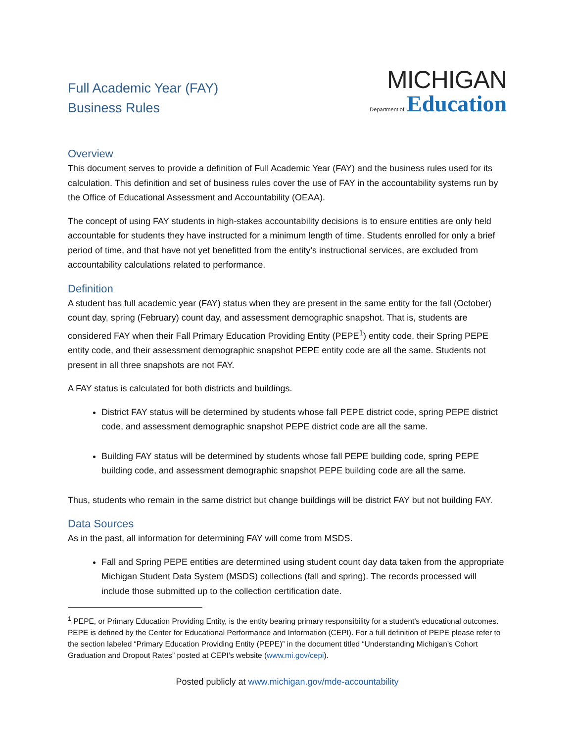Full Academic Year (FAY)
Business Rules
MICHIGAN
Department of Education
Overview
This document serves to provide a definition of Full Academic Year (FAY) and the business rules used for its calculation. This definition and set of business rules cover the use of FAY in the accountability systems run by the Office of Educational Assessment and Accountability (OEAA).
The concept of using FAY students in high-stakes accountability decisions is to ensure entities are only held accountable for students they have instructed for a minimum length of time. Students enrolled for only a brief period of time, and that have not yet benefitted from the entity’s instructional services, are excluded from accountability calculations related to performance.
Definition
A student has full academic year (FAY) status when they are present in the same entity for the fall (October) count day, spring (February) count day, and assessment demographic snapshot. That is, students are considered FAY when their Fall Primary Education Providing Entity (PEPE<sup>1</sup>) entity code, their Spring PEPE entity code, and their assessment demographic snapshot PEPE entity code are all the same. Students not present in all three snapshots are not FAY.
A FAY status is calculated for both districts and buildings.
District FAY status will be determined by students whose fall PEPE district code, spring PEPE district code, and assessment demographic snapshot PEPE district code are all the same.
Building FAY status will be determined by students whose fall PEPE building code, spring PEPE building code, and assessment demographic snapshot PEPE building code are all the same.
Thus, students who remain in the same district but change buildings will be district FAY but not building FAY.
Data Sources
As in the past, all information for determining FAY will come from MSDS.
Fall and Spring PEPE entities are determined using student count day data taken from the appropriate Michigan Student Data System (MSDS) collections (fall and spring). The records processed will include those submitted up to the collection certification date.
<sup>1</sup> PEPE, or Primary Education Providing Entity, is the entity bearing primary responsibility for a student's educational outcomes. PEPE is defined by the Center for Educational Performance and Information (CEPI). For a full definition of PEPE please refer to the section labeled “Primary Education Providing Entity (PEPE)” in the document titled “Understanding Michigan’s Cohort Graduation and Dropout Rates” posted at CEPI’s website (www.mi.gov/cepi).
Posted publicly at www.michigan.gov/mde-accountability